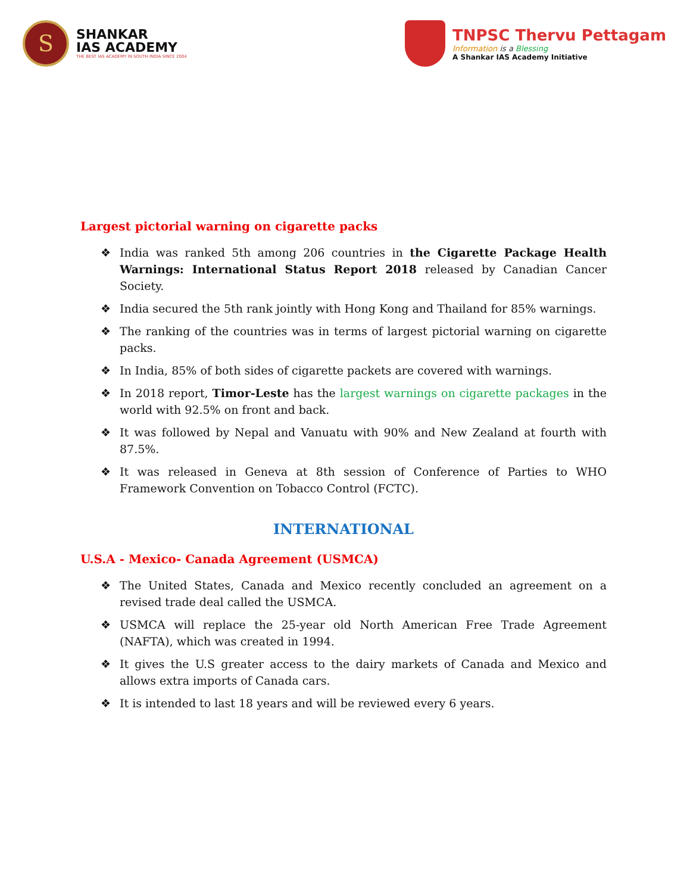S
SHANKAR
IAS ACADEMY
THE BEST IAS ACADEMY IN SOUTH INDIA SINCE 2004
TNPSC Thervu Pettagam
Information is a Blessing
A Shankar IAS Academy Initiative
Largest pictorial warning on cigarette packs
❖ India was ranked 5th among 206 countries in the Cigarette Package Health Warnings: International Status Report 2018 released by Canadian Cancer Society.
❖ India secured the 5th rank jointly with Hong Kong and Thailand for 85% warnings.
❖ The ranking of the countries was in terms of largest pictorial warning on cigarette packs.
❖ In India, 85% of both sides of cigarette packets are covered with warnings.
❖ In 2018 report, Timor-Leste has the largest warnings on cigarette packages in the world with 92.5% on front and back.
❖ It was followed by Nepal and Vanuatu with 90% and New Zealand at fourth with 87.5%.
❖ It was released in Geneva at 8th session of Conference of Parties to WHO Framework Convention on Tobacco Control (FCTC).
INTERNATIONAL
U.S.A - Mexico- Canada Agreement (USMCA)
❖ The United States, Canada and Mexico recently concluded an agreement on a revised trade deal called the USMCA.
❖ USMCA will replace the 25-year old North American Free Trade Agreement (NAFTA), which was created in 1994.
❖ It gives the U.S greater access to the dairy markets of Canada and Mexico and allows extra imports of Canada cars.
❖ It is intended to last 18 years and will be reviewed every 6 years.